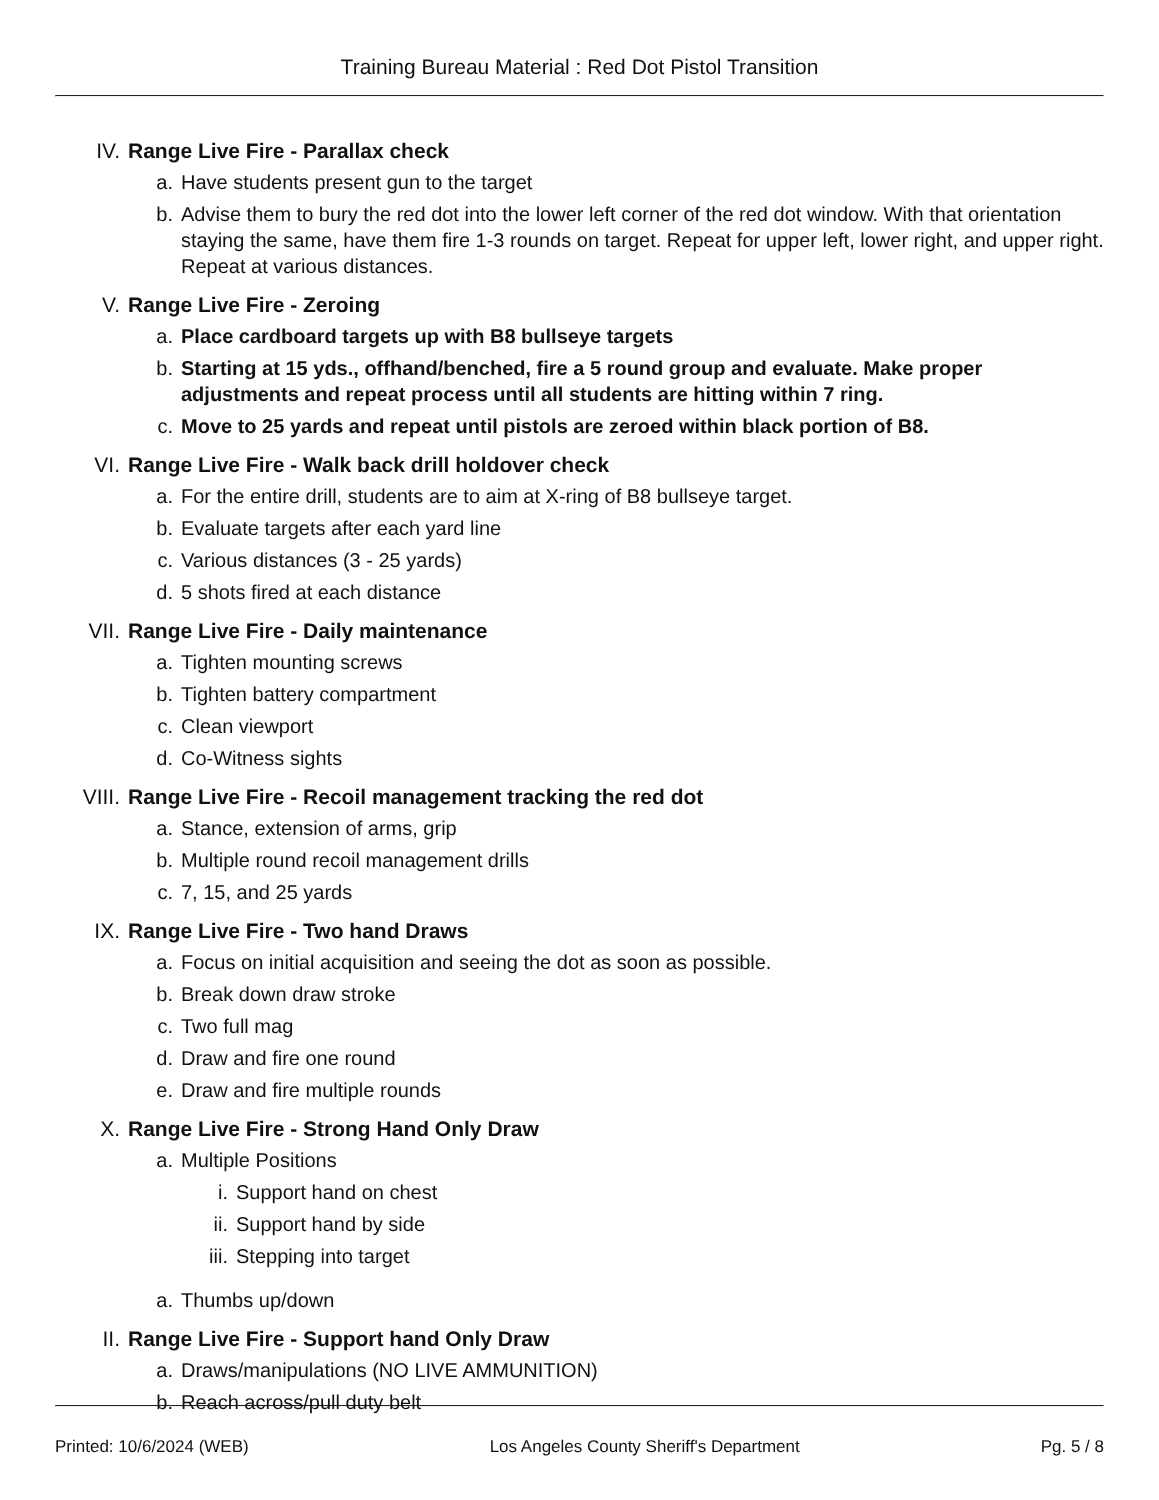Training Bureau Material : Red Dot Pistol Transition
IV. Range Live Fire - Parallax check
a. Have students present gun to the target
b. Advise them to bury the red dot into the lower left corner of the red dot window. With that orientation staying the same, have them fire 1-3 rounds on target. Repeat for upper left, lower right, and upper right. Repeat at various distances.
V. Range Live Fire - Zeroing
a. Place cardboard targets up with B8 bullseye targets
b. Starting at 15 yds., offhand/benched, fire a 5 round group and evaluate. Make proper adjustments and repeat process until all students are hitting within 7 ring.
c. Move to 25 yards and repeat until pistols are zeroed within black portion of B8.
VI. Range Live Fire - Walk back drill holdover check
a. For the entire drill, students are to aim at X-ring of B8 bullseye target.
b. Evaluate targets after each yard line
c. Various distances (3 - 25 yards)
d. 5 shots fired at each distance
VII. Range Live Fire - Daily maintenance
a. Tighten mounting screws
b. Tighten battery compartment
c. Clean viewport
d. Co-Witness sights
VIII. Range Live Fire - Recoil management tracking the red dot
a. Stance, extension of arms, grip
b. Multiple round recoil management drills
c. 7, 15, and 25 yards
IX. Range Live Fire - Two hand Draws
a. Focus on initial acquisition and seeing the dot as soon as possible.
b. Break down draw stroke
c. Two full mag
d. Draw and fire one round
e. Draw and fire multiple rounds
X. Range Live Fire - Strong Hand Only Draw
a. Multiple Positions
i. Support hand on chest
ii. Support hand by side
iii. Stepping into target
a. Thumbs up/down
II. Range Live Fire - Support hand Only Draw
a. Draws/manipulations (NO LIVE AMMUNITION)
b. Reach across/pull duty belt
Printed: 10/6/2024 (WEB) Los Angeles County Sheriff's Department Pg. 5 / 8